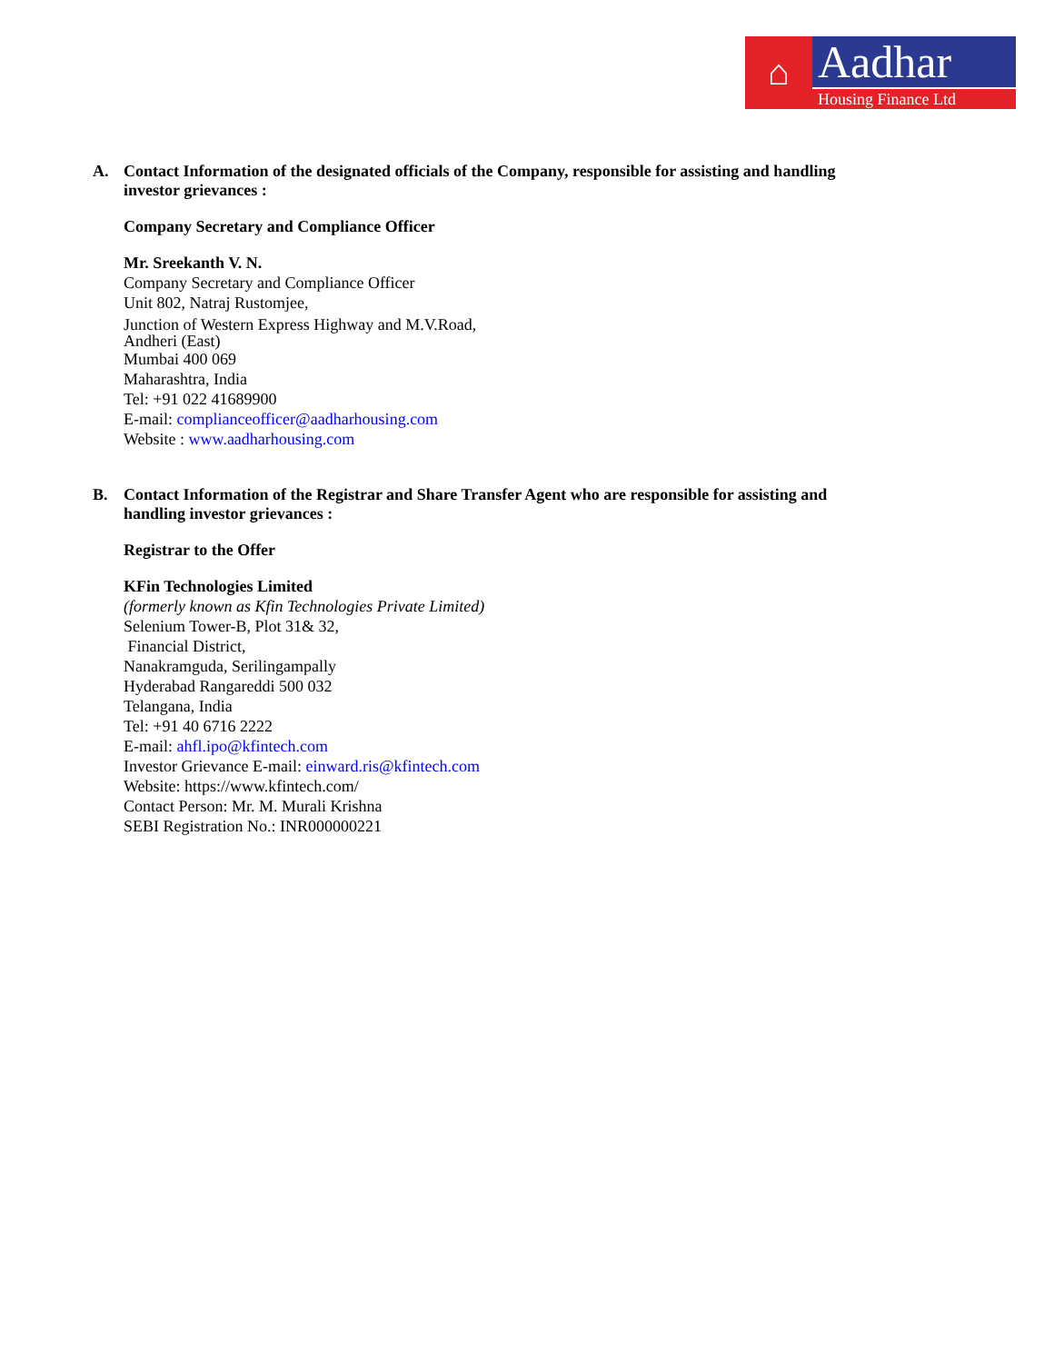⌂
Aadhar
Housing Finance Ltd
A. Contact Information of the designated officials of the Company, responsible for assisting and handling
investor grievances :
Company Secretary and Compliance Officer
Mr. Sreekanth V. N.
Company Secretary and Compliance Officer
Unit 802, Natraj Rustomjee,
Junction of Western Express Highway and M.V.Road,
Andheri (East)
Mumbai 400 069
Maharashtra, India
Tel: +91 022 41689900
E-mail: complianceofficer@aadharhousing.com
Website : www.aadharhousing.com
B. Contact Information of the Registrar and Share Transfer Agent who are responsible for assisting and
handling investor grievances :
Registrar to the Offer
KFin Technologies Limited
(formerly known as Kfin Technologies Private Limited)
Selenium Tower-B, Plot 31& 32,
Financial District,
Nanakramguda, Serilingampally
Hyderabad Rangareddi 500 032
Telangana, India
Tel: +91 40 6716 2222
E-mail: ahfl.ipo@kfintech.com
Investor Grievance E-mail: einward.ris@kfintech.com
Website: https://www.kfintech.com/
Contact Person: Mr. M. Murali Krishna
SEBI Registration No.: INR000000221